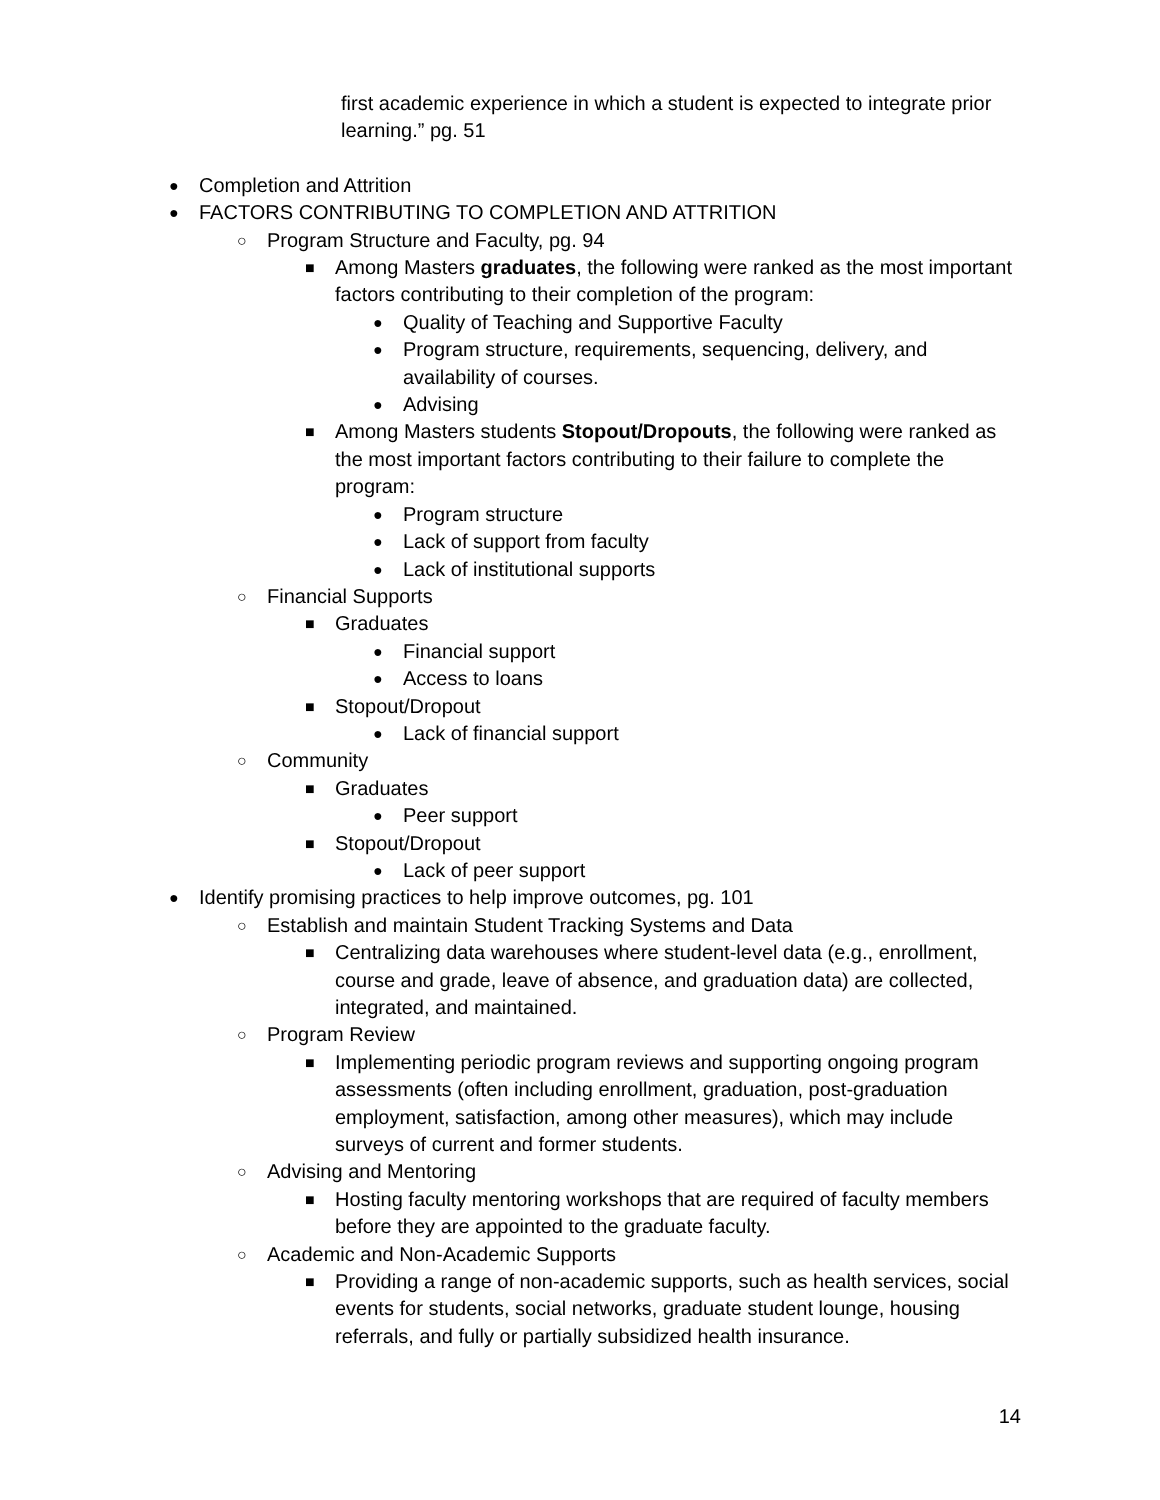first academic experience in which a student is expected to integrate prior learning.” pg. 51
● Completion and Attrition
● FACTORS CONTRIBUTING TO COMPLETION AND ATTRITION
○ Program Structure and Faculty, pg. 94
■ Among Masters graduates, the following were ranked as the most important factors contributing to their completion of the program:
● Quality of Teaching and Supportive Faculty
● Program structure, requirements, sequencing, delivery, and availability of courses.
● Advising
■ Among Masters students Stopout/Dropouts, the following were ranked as the most important factors contributing to their failure to complete the program:
● Program structure
● Lack of support from faculty
● Lack of institutional supports
○ Financial Supports
■ Graduates
● Financial support
● Access to loans
■ Stopout/Dropout
● Lack of financial support
○ Community
■ Graduates
● Peer support
■ Stopout/Dropout
● Lack of peer support
● Identify promising practices to help improve outcomes, pg. 101
○ Establish and maintain Student Tracking Systems and Data
■ Centralizing data warehouses where student-level data (e.g., enrollment, course and grade, leave of absence, and graduation data) are collected, integrated, and maintained.
○ Program Review
■ Implementing periodic program reviews and supporting ongoing program assessments (often including enrollment, graduation, post-graduation employment, satisfaction, among other measures), which may include surveys of current and former students.
○ Advising and Mentoring
■ Hosting faculty mentoring workshops that are required of faculty members before they are appointed to the graduate faculty.
○ Academic and Non-Academic Supports
■ Providing a range of non-academic supports, such as health services, social events for students, social networks, graduate student lounge, housing referrals, and fully or partially subsidized health insurance.
14